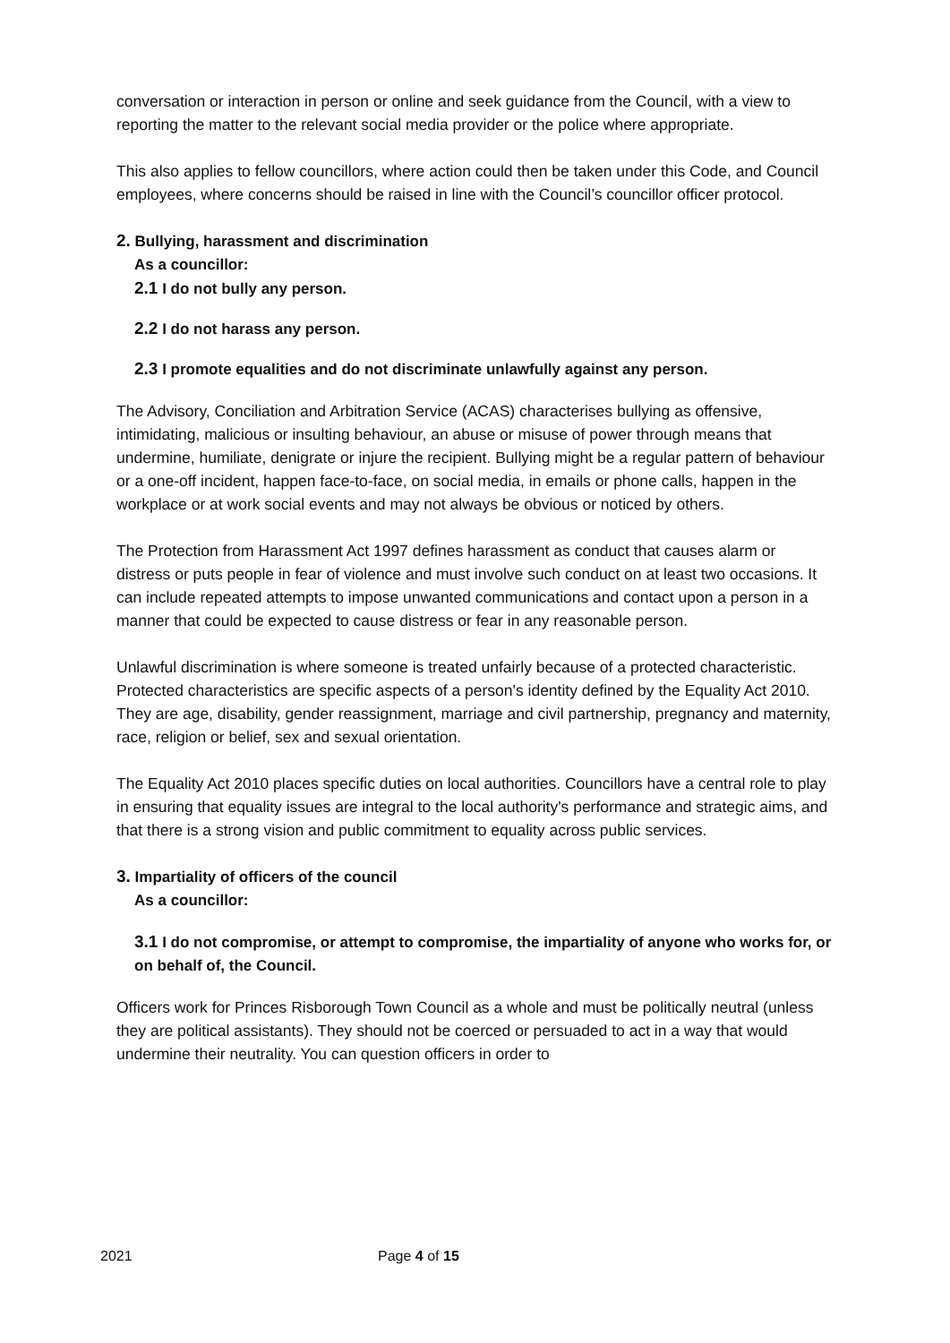conversation or interaction in person or online and seek guidance from the Council, with a view to reporting the matter to the relevant social media provider or the police where appropriate.
This also applies to fellow councillors, where action could then be taken under this Code, and Council employees, where concerns should be raised in line with the Council’s councillor officer protocol.
2. Bullying, harassment and discrimination
As a councillor:
2.1 I do not bully any person.
2.2 I do not harass any person.
2.3 I promote equalities and do not discriminate unlawfully against any person.
The Advisory, Conciliation and Arbitration Service (ACAS) characterises bullying as offensive, intimidating, malicious or insulting behaviour, an abuse or misuse of power through means that undermine, humiliate, denigrate or injure the recipient. Bullying might be a regular pattern of behaviour or a one-off incident, happen face-to-face, on social media, in emails or phone calls, happen in the workplace or at work social events and may not always be obvious or noticed by others.
The Protection from Harassment Act 1997 defines harassment as conduct that causes alarm or distress or puts people in fear of violence and must involve such conduct on at least two occasions. It can include repeated attempts to impose unwanted communications and contact upon a person in a manner that could be expected to cause distress or fear in any reasonable person.
Unlawful discrimination is where someone is treated unfairly because of a protected characteristic. Protected characteristics are specific aspects of a person's identity defined by the Equality Act 2010. They are age, disability, gender reassignment, marriage and civil partnership, pregnancy and maternity, race, religion or belief, sex and sexual orientation.
The Equality Act 2010 places specific duties on local authorities. Councillors have a central role to play in ensuring that equality issues are integral to the local authority's performance and strategic aims, and that there is a strong vision and public commitment to equality across public services.
3. Impartiality of officers of the council
As a councillor:
3.1 I do not compromise, or attempt to compromise, the impartiality of anyone who works for, or on behalf of, the Council.
Officers work for Princes Risborough Town Council as a whole and must be politically neutral (unless they are political assistants). They should not be coerced or persuaded to act in a way that would undermine their neutrality. You can question officers in order to
2021 Page 4 of 15